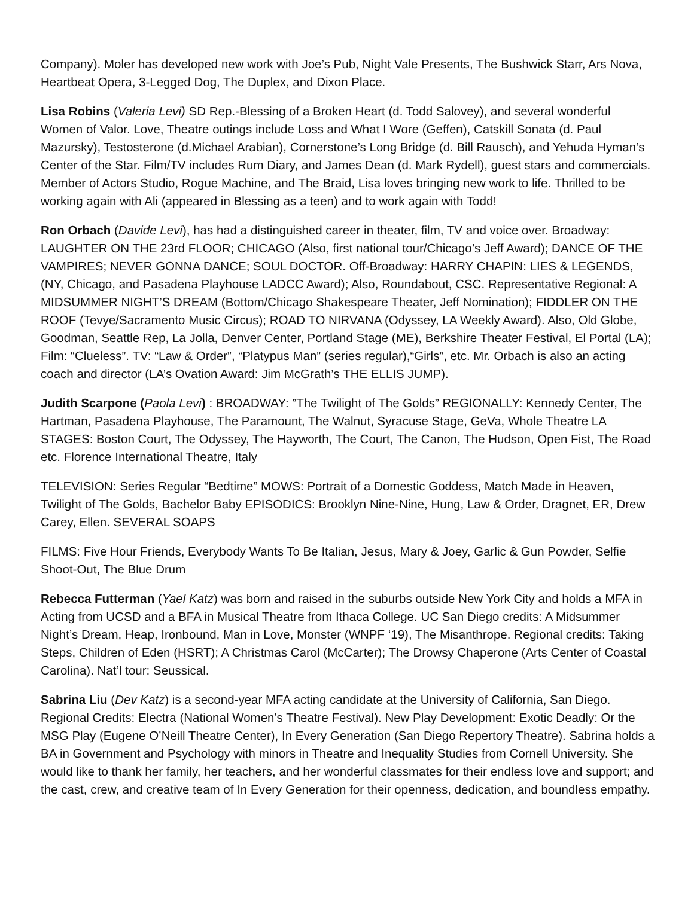Company). Moler has developed new work with Joe’s Pub, Night Vale Presents, The Bushwick Starr, Ars Nova, Heartbeat Opera, 3-Legged Dog, The Duplex, and Dixon Place.
Lisa Robins (Valeria Levi) SD Rep.-Blessing of a Broken Heart (d. Todd Salovey), and several wonderful Women of Valor. Love, Theatre outings include Loss and What I Wore (Geffen), Catskill Sonata (d. Paul Mazursky), Testosterone (d.Michael Arabian), Cornerstone’s Long Bridge (d. Bill Rausch), and Yehuda Hyman’s Center of the Star. Film/TV includes Rum Diary, and James Dean (d. Mark Rydell), guest stars and commercials. Member of Actors Studio, Rogue Machine, and The Braid, Lisa loves bringing new work to life. Thrilled to be working again with Ali (appeared in Blessing as a teen) and to work again with Todd!
Ron Orbach (Davide Levi), has had a distinguished career in theater, film, TV and voice over. Broadway: LAUGHTER ON THE 23rd FLOOR; CHICAGO (Also, first national tour/Chicago’s Jeff Award); DANCE OF THE VAMPIRES; NEVER GONNA DANCE; SOUL DOCTOR. Off-Broadway: HARRY CHAPIN: LIES & LEGENDS, (NY, Chicago, and Pasadena Playhouse LADCC Award); Also, Roundabout, CSC. Representative Regional: A MIDSUMMER NIGHT’S DREAM (Bottom/Chicago Shakespeare Theater, Jeff Nomination); FIDDLER ON THE ROOF (Tevye/Sacramento Music Circus); ROAD TO NIRVANA (Odyssey, LA Weekly Award). Also, Old Globe, Goodman, Seattle Rep, La Jolla, Denver Center, Portland Stage (ME), Berkshire Theater Festival, El Portal (LA); Film: “Clueless”. TV: “Law & Order”, “Platypus Man” (series regular),“Girls”, etc. Mr. Orbach is also an acting coach and director (LA’s Ovation Award: Jim McGrath’s THE ELLIS JUMP).
Judith Scarpone (Paola Levi) : BROADWAY: ”The Twilight of The Golds” REGIONALLY: Kennedy Center, The Hartman, Pasadena Playhouse, The Paramount, The Walnut, Syracuse Stage, GeVa, Whole Theatre LA STAGES: Boston Court, The Odyssey, The Hayworth, The Court, The Canon, The Hudson, Open Fist, The Road etc. Florence International Theatre, Italy
TELEVISION: Series Regular “Bedtime” MOWS: Portrait of a Domestic Goddess, Match Made in Heaven, Twilight of The Golds, Bachelor Baby EPISODICS: Brooklyn Nine-Nine, Hung, Law & Order, Dragnet, ER, Drew Carey, Ellen. SEVERAL SOAPS
FILMS: Five Hour Friends, Everybody Wants To Be Italian, Jesus, Mary & Joey, Garlic & Gun Powder, Selfie Shoot-Out, The Blue Drum
Rebecca Futterman (Yael Katz) was born and raised in the suburbs outside New York City and holds a MFA in Acting from UCSD and a BFA in Musical Theatre from Ithaca College. UC San Diego credits: A Midsummer Night’s Dream, Heap, Ironbound, Man in Love, Monster (WNPF ‘19), The Misanthrope. Regional credits: Taking Steps, Children of Eden (HSRT); A Christmas Carol (McCarter); The Drowsy Chaperone (Arts Center of Coastal Carolina). Nat’l tour: Seussical.
Sabrina Liu (Dev Katz) is a second-year MFA acting candidate at the University of California, San Diego. Regional Credits: Electra (National Women’s Theatre Festival). New Play Development: Exotic Deadly: Or the MSG Play (Eugene O’Neill Theatre Center), In Every Generation (San Diego Repertory Theatre). Sabrina holds a BA in Government and Psychology with minors in Theatre and Inequality Studies from Cornell University. She would like to thank her family, her teachers, and her wonderful classmates for their endless love and support; and the cast, crew, and creative team of In Every Generation for their openness, dedication, and boundless empathy.